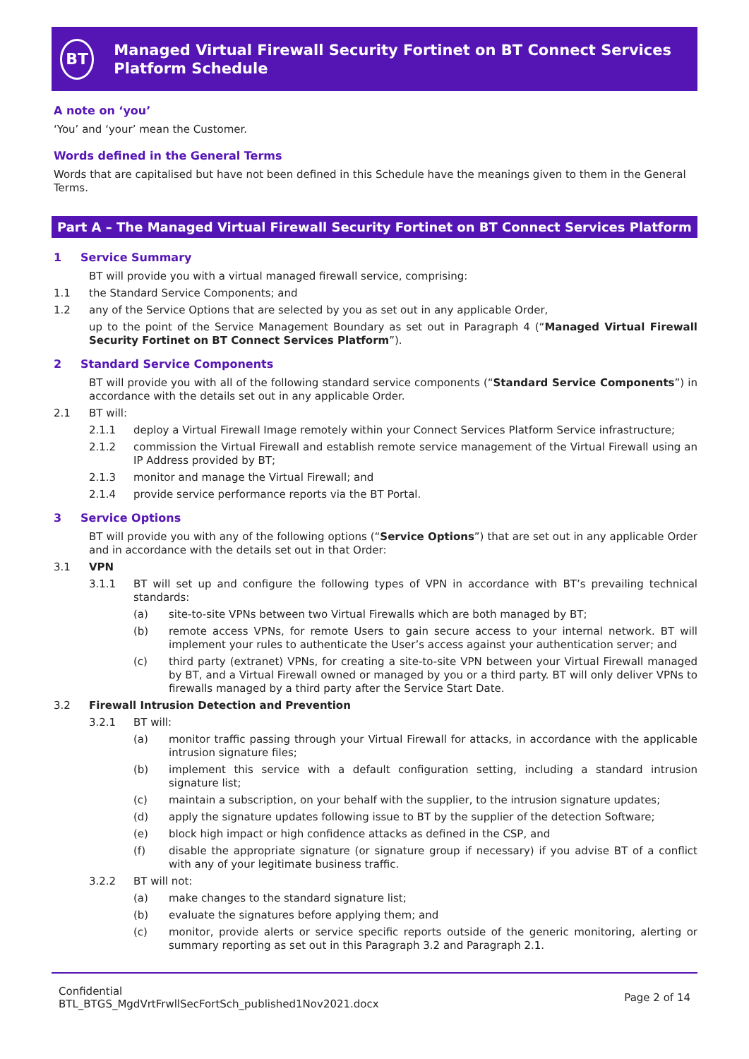BT
Managed Virtual Firewall Security Fortinet on BT Connect Services Platform Schedule
A note on ‘you’
‘You’ and ‘your’ mean the Customer.
Words defined in the General Terms
Words that are capitalised but have not been defined in this Schedule have the meanings given to them in the General Terms.
Part A – The Managed Virtual Firewall Security Fortinet on BT Connect Services Platform
1 Service Summary
BT will provide you with a virtual managed firewall service, comprising:
1.1 the Standard Service Components; and
1.2 any of the Service Options that are selected by you as set out in any applicable Order,
up to the point of the Service Management Boundary as set out in Paragraph 4 (“Managed Virtual Firewall Security Fortinet on BT Connect Services Platform”).
2 Standard Service Components
BT will provide you with all of the following standard service components (“Standard Service Components”) in accordance with the details set out in any applicable Order.
2.1 BT will:
2.1.1 deploy a Virtual Firewall Image remotely within your Connect Services Platform Service infrastructure;
2.1.2 commission the Virtual Firewall and establish remote service management of the Virtual Firewall using an IP Address provided by BT;
2.1.3 monitor and manage the Virtual Firewall; and
2.1.4 provide service performance reports via the BT Portal.
3 Service Options
BT will provide you with any of the following options (“Service Options”) that are set out in any applicable Order and in accordance with the details set out in that Order:
3.1 VPN
3.1.1 BT will set up and configure the following types of VPN in accordance with BT’s prevailing technical standards:
(a) site-to-site VPNs between two Virtual Firewalls which are both managed by BT;
(b) remote access VPNs, for remote Users to gain secure access to your internal network. BT will implement your rules to authenticate the User’s access against your authentication server; and
(c) third party (extranet) VPNs, for creating a site-to-site VPN between your Virtual Firewall managed by BT, and a Virtual Firewall owned or managed by you or a third party. BT will only deliver VPNs to firewalls managed by a third party after the Service Start Date.
3.2 Firewall Intrusion Detection and Prevention
3.2.1 BT will:
(a) monitor traffic passing through your Virtual Firewall for attacks, in accordance with the applicable intrusion signature files;
(b) implement this service with a default configuration setting, including a standard intrusion signature list;
(c) maintain a subscription, on your behalf with the supplier, to the intrusion signature updates;
(d) apply the signature updates following issue to BT by the supplier of the detection Software;
(e) block high impact or high confidence attacks as defined in the CSP, and
(f) disable the appropriate signature (or signature group if necessary) if you advise BT of a conflict with any of your legitimate business traffic.
3.2.2 BT will not:
(a) make changes to the standard signature list;
(b) evaluate the signatures before applying them; and
(c) monitor, provide alerts or service specific reports outside of the generic monitoring, alerting or summary reporting as set out in this Paragraph 3.2 and Paragraph 2.1.
Confidential
BTL_BTGS_MgdVrtFrwllSecFortSch_published1Nov2021.docx
Page 2 of 14